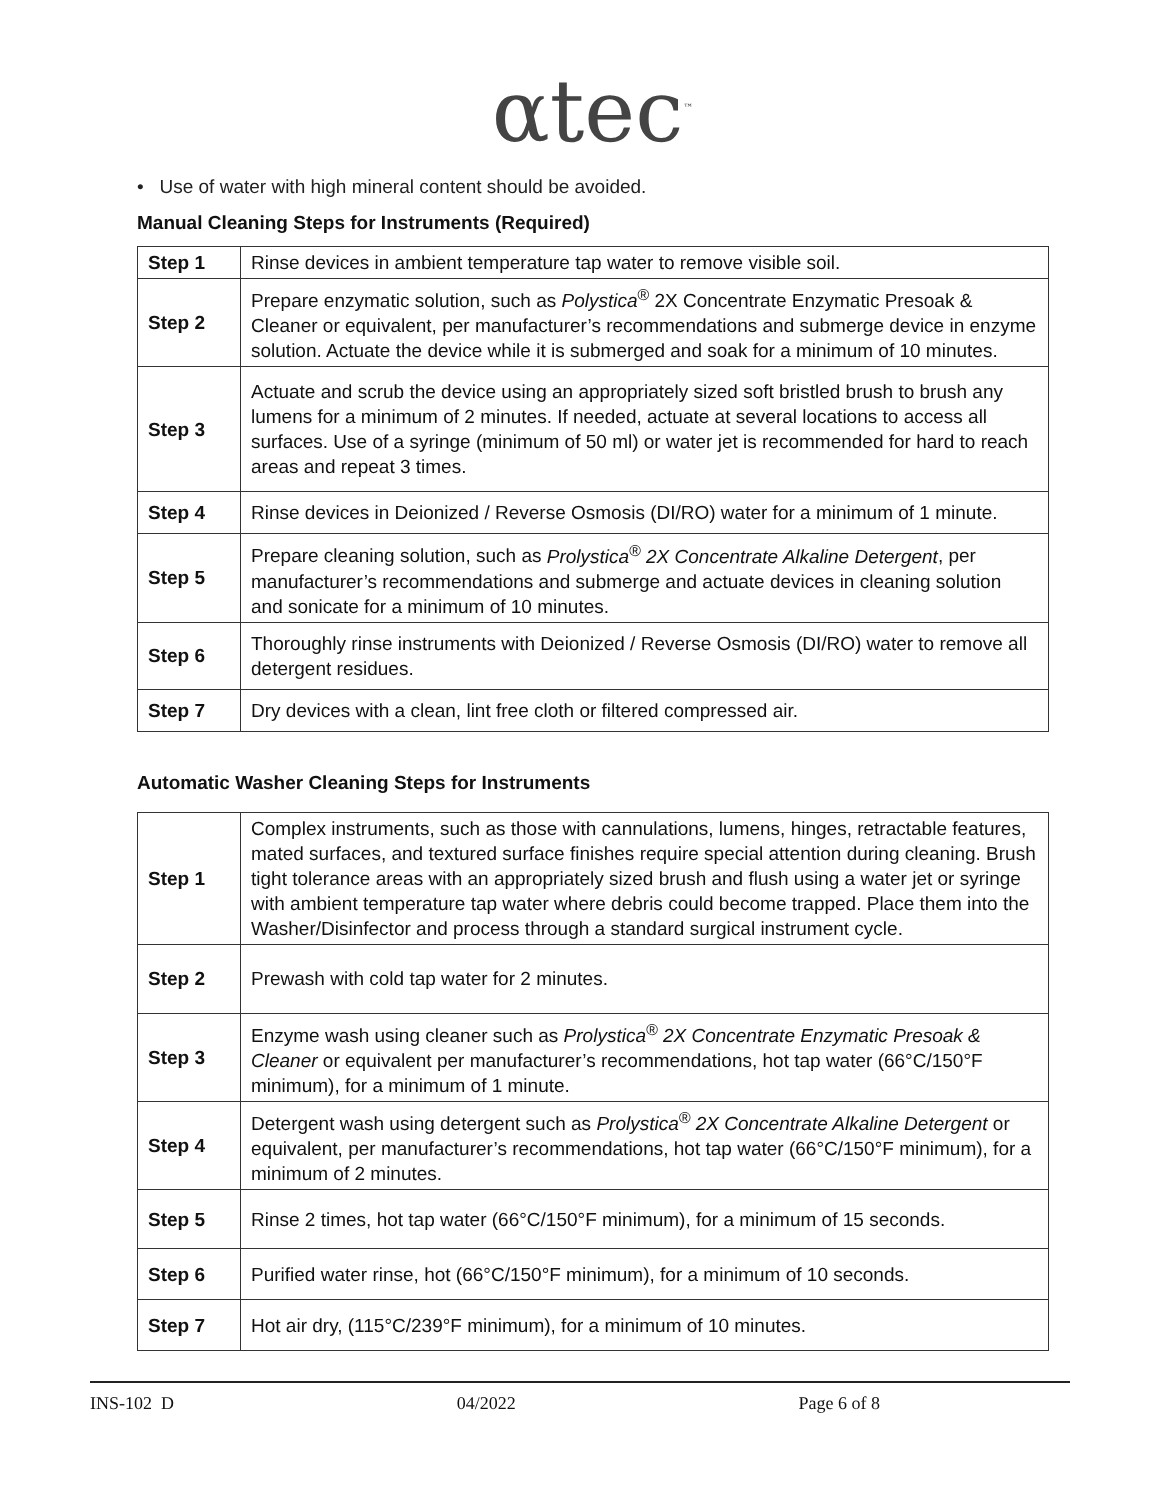αtec<sup>™</sup>
• Use of water with high mineral content should be avoided.
Manual Cleaning Steps for Instruments (Required)
| Step 1 | Rinse devices in ambient temperature tap water to remove visible soil. |
| Step 2 | Prepare enzymatic solution, such as Polystica<sup>®</sup> 2X Concentrate Enzymatic Presoak & Cleaner or equivalent, per manufacturer’s recommendations and submerge device in enzyme solution. Actuate the device while it is submerged and soak for a minimum of 10 minutes. |
| Step 3 | Actuate and scrub the device using an appropriately sized soft bristled brush to brush any lumens for a minimum of 2 minutes. If needed, actuate at several locations to access all surfaces. Use of a syringe (minimum of 50 ml) or water jet is recommended for hard to reach areas and repeat 3 times. |
| Step 4 | Rinse devices in Deionized / Reverse Osmosis (DI/RO) water for a minimum of 1 minute. |
| Step 5 | Prepare cleaning solution, such as Prolystica<sup>®</sup> 2X Concentrate Alkaline Detergent , per manufacturer’s recommendations and submerge and actuate devices in cleaning solution and sonicate for a minimum of 10 minutes. |
| Step 6 | Thoroughly rinse instruments with Deionized / Reverse Osmosis (DI/RO) water to remove all detergent residues. |
| Step 7 | Dry devices with a clean, lint free cloth or filtered compressed air. |
Automatic Washer Cleaning Steps for Instruments
| Step 1 | Complex instruments, such as those with cannulations, lumens, hinges, retractable features, mated surfaces, and textured surface finishes require special attention during cleaning. Brush tight tolerance areas with an appropriately sized brush and flush using a water jet or syringe with ambient temperature tap water where debris could become trapped. Place them into the Washer/Disinfector and process through a standard surgical instrument cycle. |
| Step 2 | Prewash with cold tap water for 2 minutes. |
| Step 3 | Enzyme wash using cleaner such as Prolystica<sup>®</sup> 2X Concentrate Enzymatic Presoak & Cleaner or equivalent per manufacturer’s recommendations, hot tap water (66°C/150°F minimum), for a minimum of 1 minute. |
| Step 4 | Detergent wash using detergent such as Prolystica<sup>®</sup> 2X Concentrate Alkaline Detergent or equivalent, per manufacturer’s recommendations, hot tap water (66°C/150°F minimum), for a minimum of 2 minutes. |
| Step 5 | Rinse 2 times, hot tap water (66°C/150°F minimum), for a minimum of 15 seconds. |
| Step 6 | Purified water rinse, hot (66°C/150°F minimum), for a minimum of 10 seconds. |
| Step 7 | Hot air dry, (115°C/239°F minimum), for a minimum of 10 minutes. |
INS-102 D 04/2022 Page 6 of 8